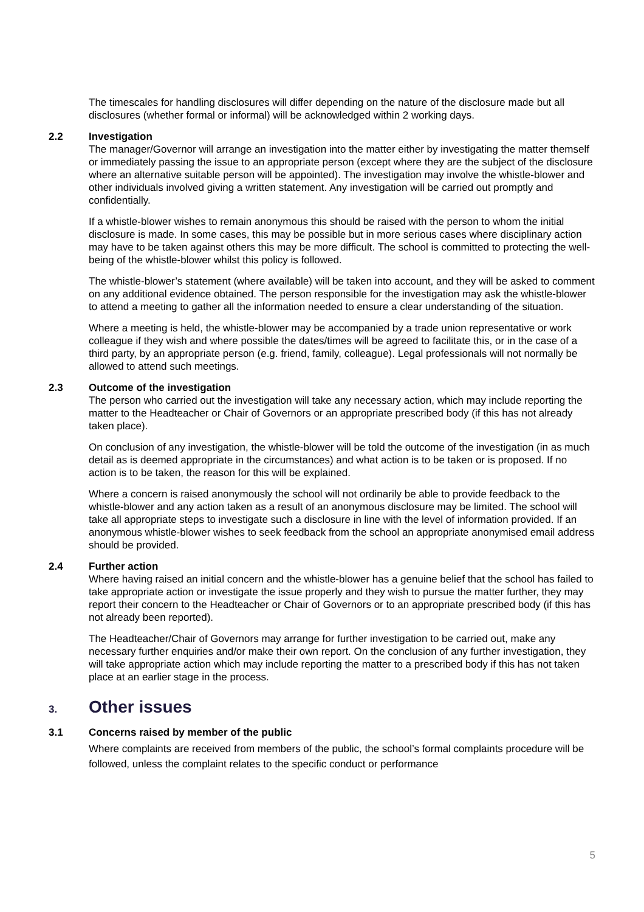The timescales for handling disclosures will differ depending on the nature of the disclosure made but all disclosures (whether formal or informal) will be acknowledged within 2 working days.
2.2 Investigation
The manager/Governor will arrange an investigation into the matter either by investigating the matter themself or immediately passing the issue to an appropriate person (except where they are the subject of the disclosure where an alternative suitable person will be appointed). The investigation may involve the whistle-blower and other individuals involved giving a written statement. Any investigation will be carried out promptly and confidentially.
If a whistle-blower wishes to remain anonymous this should be raised with the person to whom the initial disclosure is made. In some cases, this may be possible but in more serious cases where disciplinary action may have to be taken against others this may be more difficult. The school is committed to protecting the well-being of the whistle-blower whilst this policy is followed.
The whistle-blower’s statement (where available) will be taken into account, and they will be asked to comment on any additional evidence obtained. The person responsible for the investigation may ask the whistle-blower to attend a meeting to gather all the information needed to ensure a clear understanding of the situation.
Where a meeting is held, the whistle-blower may be accompanied by a trade union representative or work colleague if they wish and where possible the dates/times will be agreed to facilitate this, or in the case of a third party, by an appropriate person (e.g. friend, family, colleague). Legal professionals will not normally be allowed to attend such meetings.
2.3 Outcome of the investigation
The person who carried out the investigation will take any necessary action, which may include reporting the matter to the Headteacher or Chair of Governors or an appropriate prescribed body (if this has not already taken place).
On conclusion of any investigation, the whistle-blower will be told the outcome of the investigation (in as much detail as is deemed appropriate in the circumstances) and what action is to be taken or is proposed. If no action is to be taken, the reason for this will be explained.
Where a concern is raised anonymously the school will not ordinarily be able to provide feedback to the whistle-blower and any action taken as a result of an anonymous disclosure may be limited. The school will take all appropriate steps to investigate such a disclosure in line with the level of information provided. If an anonymous whistle-blower wishes to seek feedback from the school an appropriate anonymised email address should be provided.
2.4 Further action
Where having raised an initial concern and the whistle-blower has a genuine belief that the school has failed to take appropriate action or investigate the issue properly and they wish to pursue the matter further, they may report their concern to the Headteacher or Chair of Governors or to an appropriate prescribed body (if this has not already been reported).
The Headteacher/Chair of Governors may arrange for further investigation to be carried out, make any necessary further enquiries and/or make their own report. On the conclusion of any further investigation, they will take appropriate action which may include reporting the matter to a prescribed body if this has not taken place at an earlier stage in the process.
3. Other issues
3.1 Concerns raised by member of the public
Where complaints are received from members of the public, the school’s formal complaints procedure will be followed, unless the complaint relates to the specific conduct or performance
5